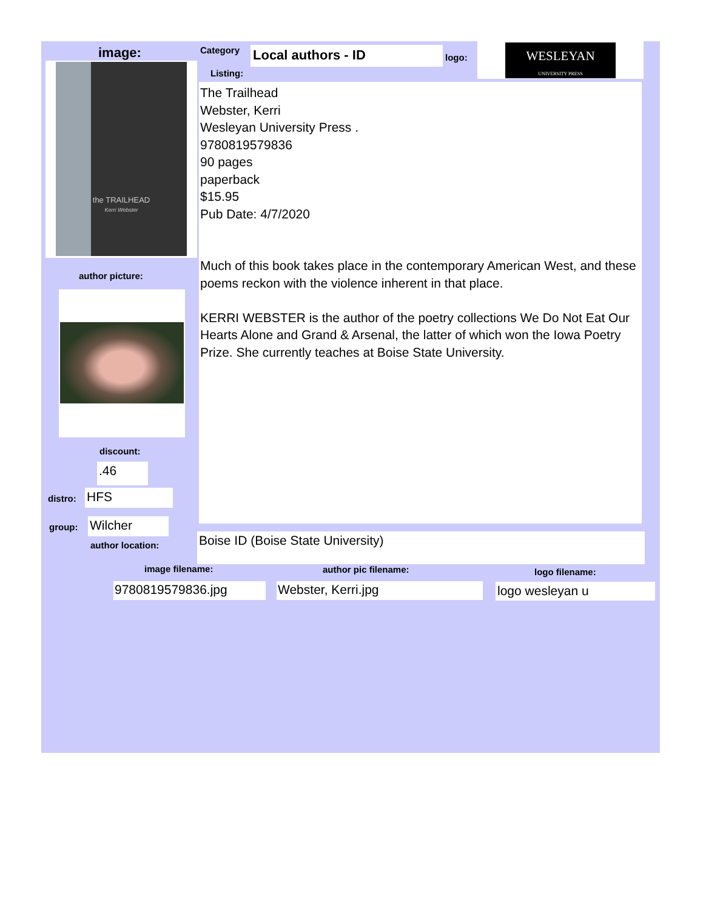image:
the TRAILHEAD
Kerri Webster
Category Local authors - ID logo:
WESLEYAN
UNIVERSITY PRESS
Listing:
The Trailhead
Webster, Kerri
Wesleyan University Press .
9780819579836
90 pages
paperback
$15.95
Pub Date: 4/7/2020
Much of this book takes place in the contemporary American West, and these poems reckon with the violence inherent in that place.
KERRI WEBSTER is the author of the poetry collections We Do Not Eat Our Hearts Alone and Grand & Arsenal, the latter of which won the Iowa Poetry Prize. She currently teaches at Boise State University.
author picture:
discount:
.46
distro: HFS
group: Wilcher
author location: Boise ID (Boise State University)
image filename: author pic filename: logo filename:
9780819579836.jpg Webster, Kerri.jpg logo wesleyan u